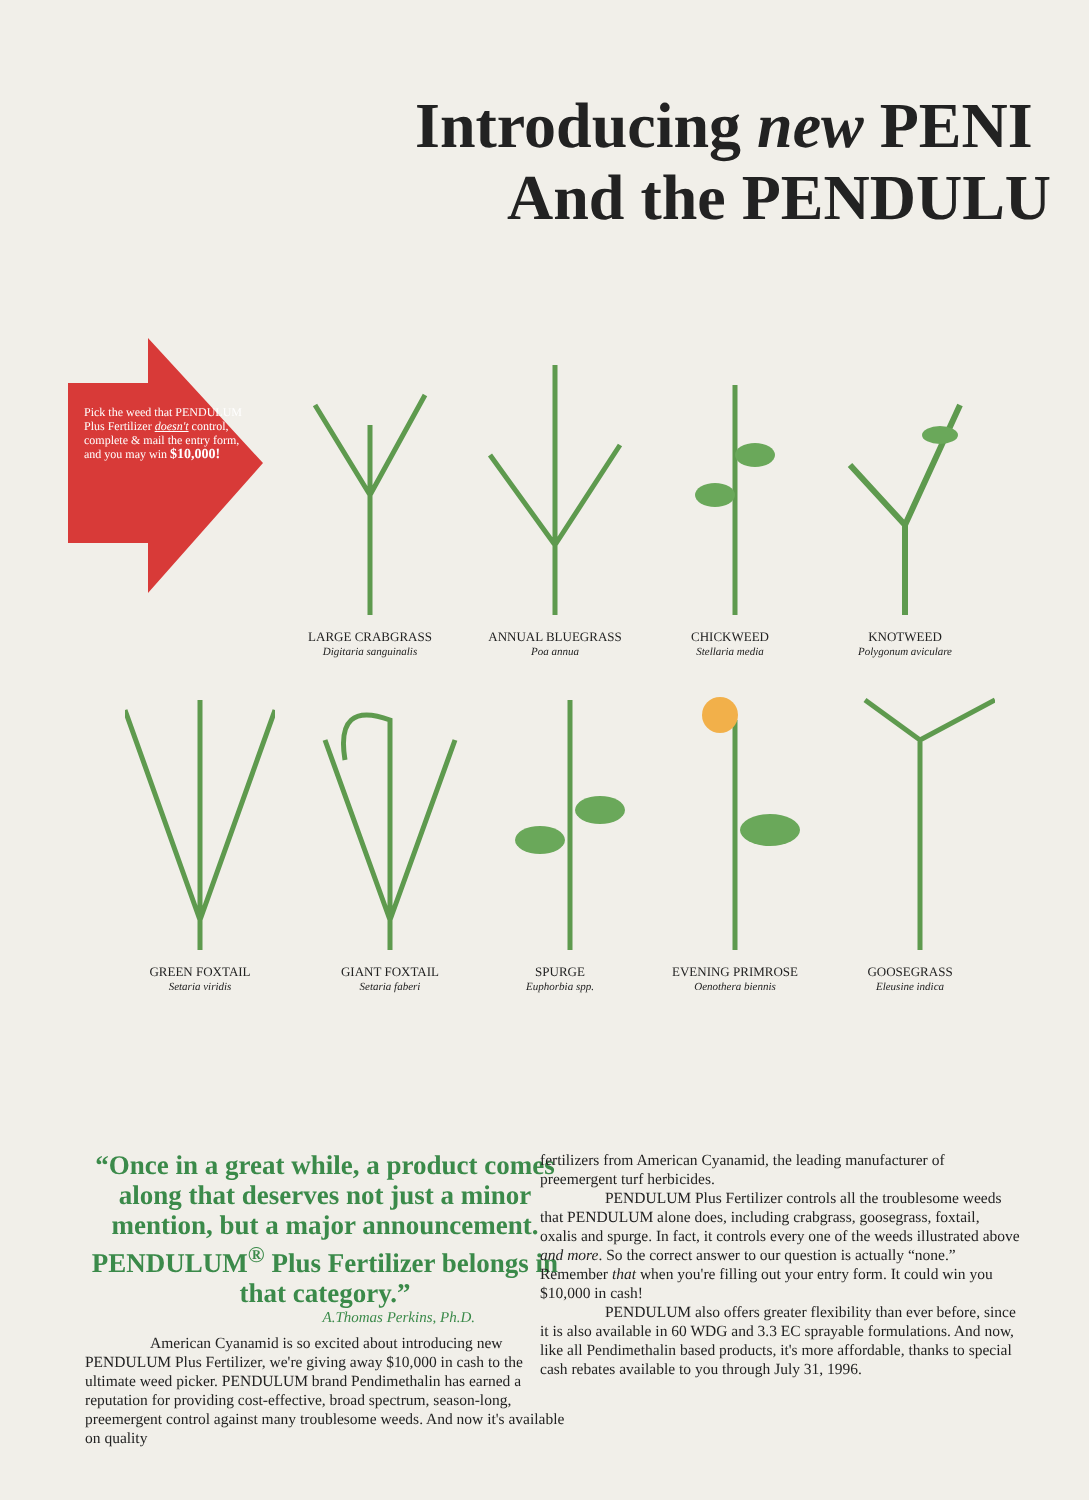Introducing new PENI
And the PENDULU
Pick the weed that PENDULUM Plus Fertilizer doesn't control, complete & mail the entry form, and you may win $10,000!
LARGE CRABGRASS
Digitaria sanguinalis
ANNUAL BLUEGRASS
Poa annua
CHICKWEED
Stellaria media
KNOTWEED
Polygonum aviculare
GREEN FOXTAIL
Setaria viridis
GIANT FOXTAIL
Setaria faberi
SPURGE
Euphorbia spp.
EVENING PRIMROSE
Oenothera biennis
GOOSEGRASS
Eleusine indica
“Once in a great while, a product comes along that deserves not just a minor mention, but a major announcement. PENDULUM<sup>®</sup> Plus Fertilizer belongs in that category.”
A.Thomas Perkins, Ph.D.
American Cyanamid is so excited about introducing new PENDULUM Plus Fertilizer, we're giving away $10,000 in cash to the ultimate weed picker. PENDULUM brand Pendimethalin has earned a reputation for providing cost-effective, broad spectrum, season-long, preemergent control against many troublesome weeds. And now it's available on quality
fertilizers from American Cyanamid, the leading manufacturer of preemergent turf herbicides.
PENDULUM Plus Fertilizer controls all the troublesome weeds that PENDULUM alone does, including crabgrass, goosegrass, foxtail, oxalis and spurge. In fact, it controls every one of the weeds illustrated above and more. So the correct answer to our question is actually “none.” Remember that when you're filling out your entry form. It could win you $10,000 in cash!
PENDULUM also offers greater flexibility than ever before, since it is also available in 60 WDG and 3.3 EC sprayable formulations. And now, like all Pendimethalin based products, it's more affordable, thanks to special cash rebates available to you through July 31, 1996.